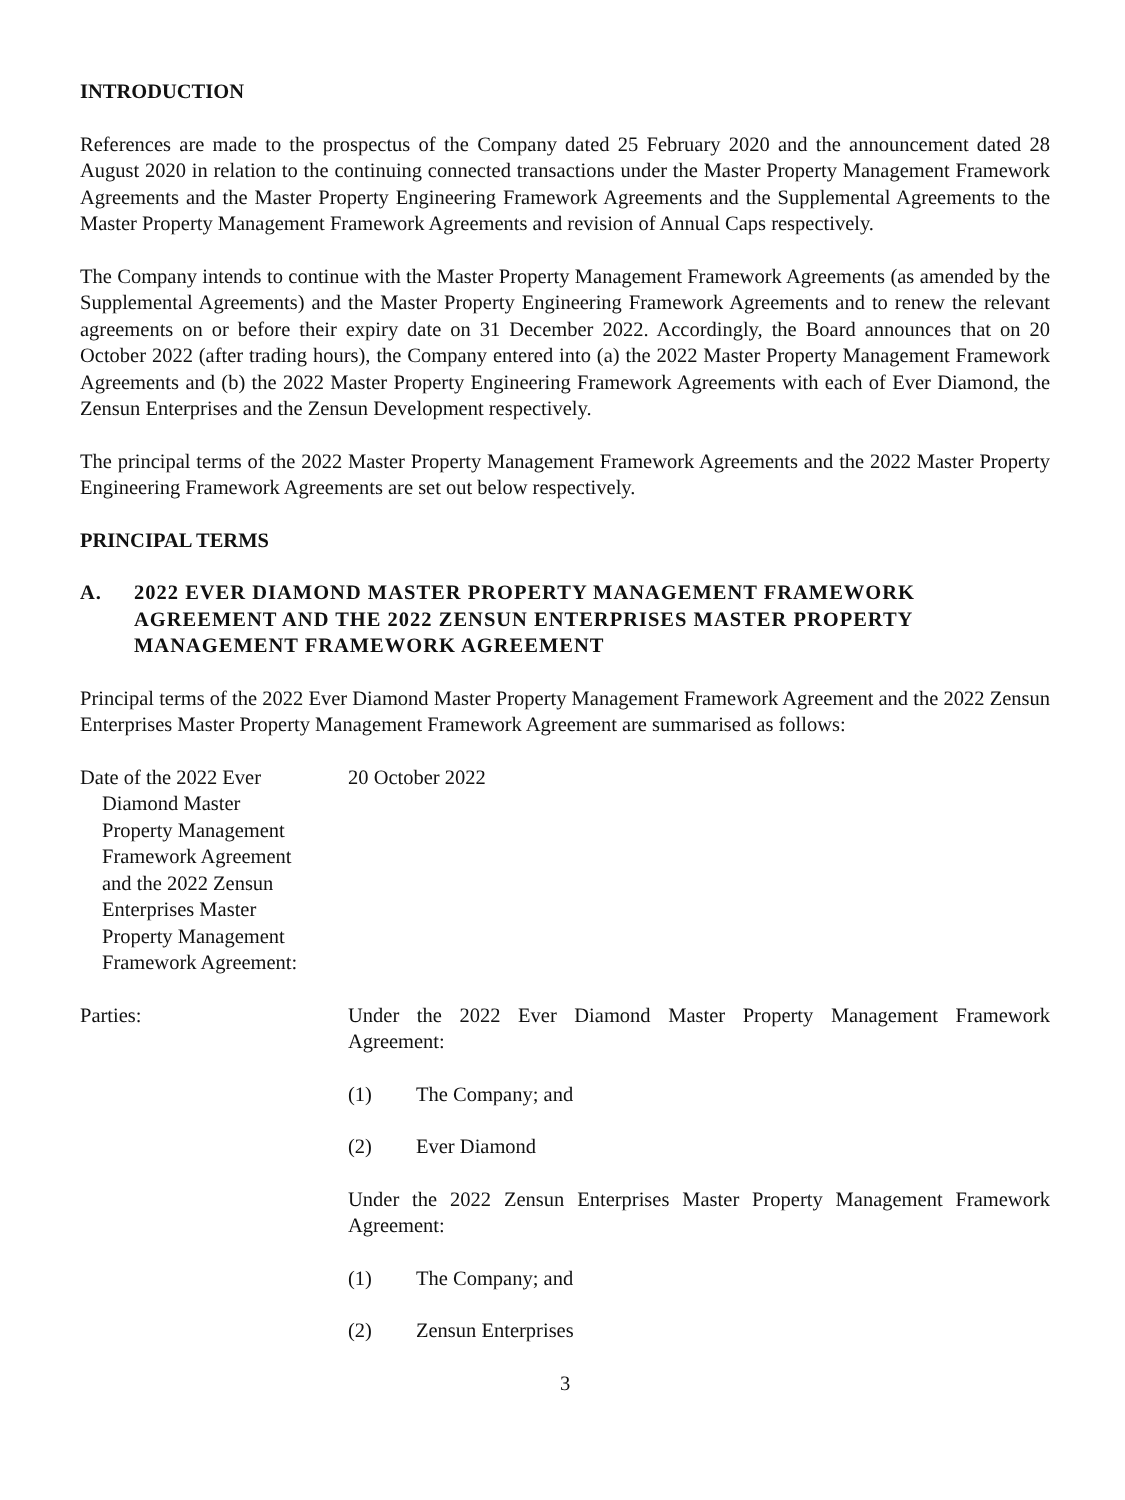INTRODUCTION
References are made to the prospectus of the Company dated 25 February 2020 and the announcement dated 28 August 2020 in relation to the continuing connected transactions under the Master Property Management Framework Agreements and the Master Property Engineering Framework Agreements and the Supplemental Agreements to the Master Property Management Framework Agreements and revision of Annual Caps respectively.
The Company intends to continue with the Master Property Management Framework Agreements (as amended by the Supplemental Agreements) and the Master Property Engineering Framework Agreements and to renew the relevant agreements on or before their expiry date on 31 December 2022. Accordingly, the Board announces that on 20 October 2022 (after trading hours), the Company entered into (a) the 2022 Master Property Management Framework Agreements and (b) the 2022 Master Property Engineering Framework Agreements with each of Ever Diamond, the Zensun Enterprises and the Zensun Development respectively.
The principal terms of the 2022 Master Property Management Framework Agreements and the 2022 Master Property Engineering Framework Agreements are set out below respectively.
PRINCIPAL TERMS
A. 2022 EVER DIAMOND MASTER PROPERTY MANAGEMENT FRAMEWORK AGREEMENT AND THE 2022 ZENSUN ENTERPRISES MASTER PROPERTY MANAGEMENT FRAMEWORK AGREEMENT
Principal terms of the 2022 Ever Diamond Master Property Management Framework Agreement and the 2022 Zensun Enterprises Master Property Management Framework Agreement are summarised as follows:
Date of the 2022 Ever
Diamond Master
Property Management
Framework Agreement
and the 2022 Zensun
Enterprises Master
Property Management
Framework Agreement:
20 October 2022
Parties: Under the 2022 Ever Diamond Master Property Management Framework Agreement:
(1) The Company; and
(2) Ever Diamond
Under the 2022 Zensun Enterprises Master Property Management Framework Agreement:
(1) The Company; and
(2) Zensun Enterprises
3